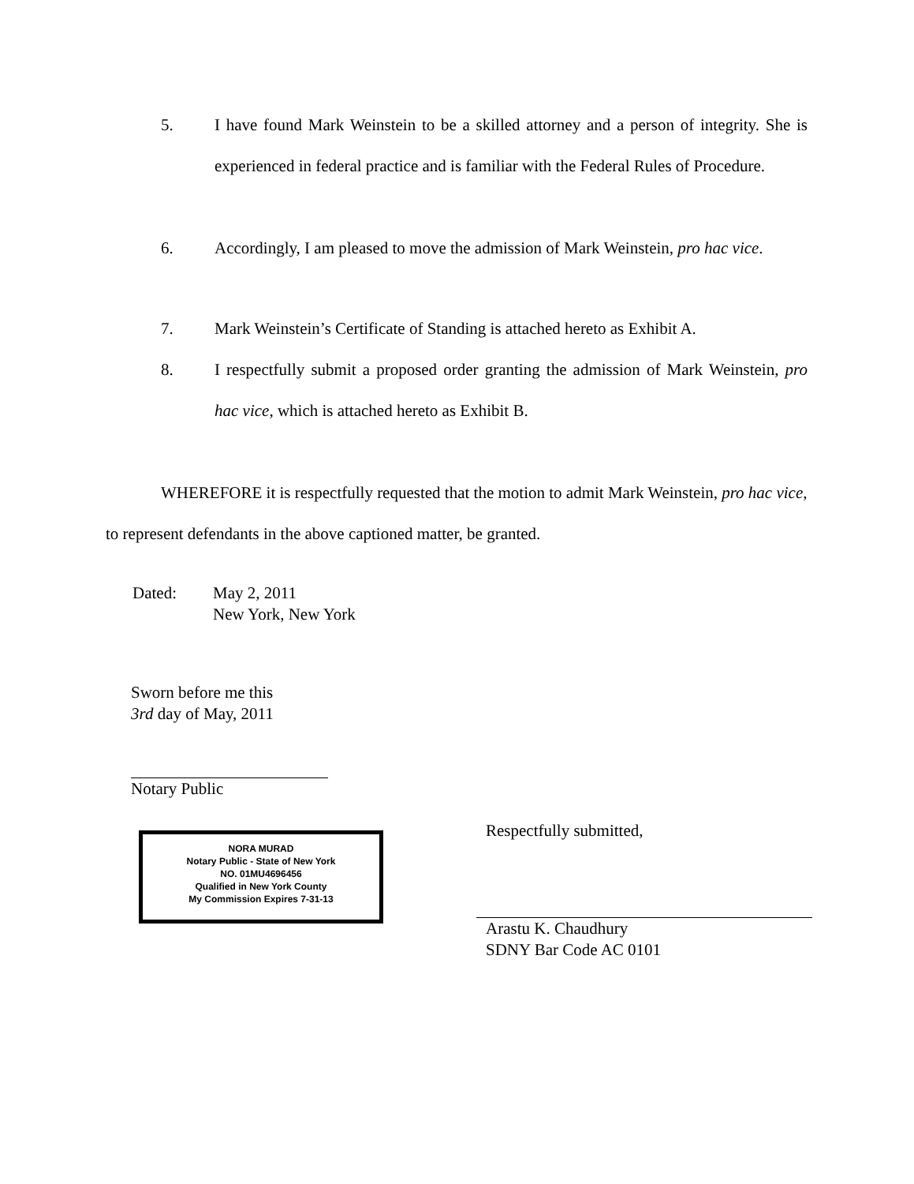5. I have found Mark Weinstein to be a skilled attorney and a person of integrity. She is experienced in federal practice and is familiar with the Federal Rules of Procedure.
6. Accordingly, I am pleased to move the admission of Mark Weinstein, pro hac vice.
7. Mark Weinstein’s Certificate of Standing is attached hereto as Exhibit A.
8. I respectfully submit a proposed order granting the admission of Mark Weinstein, pro hac vice, which is attached hereto as Exhibit B.
WHEREFORE it is respectfully requested that the motion to admit Mark Weinstein, pro hac vice, to represent defendants in the above captioned matter, be granted.
Dated: May 2, 2011
New York, New York
Sworn before me this
3rd day of May, 2011
Notary Public
NORA MURAD
Notary Public - State of New York
NO. 01MU4696456
Qualified in New York County
My Commission Expires 7-31-13
Respectfully submitted,
Arastu K. Chaudhury
SDNY Bar Code AC 0101